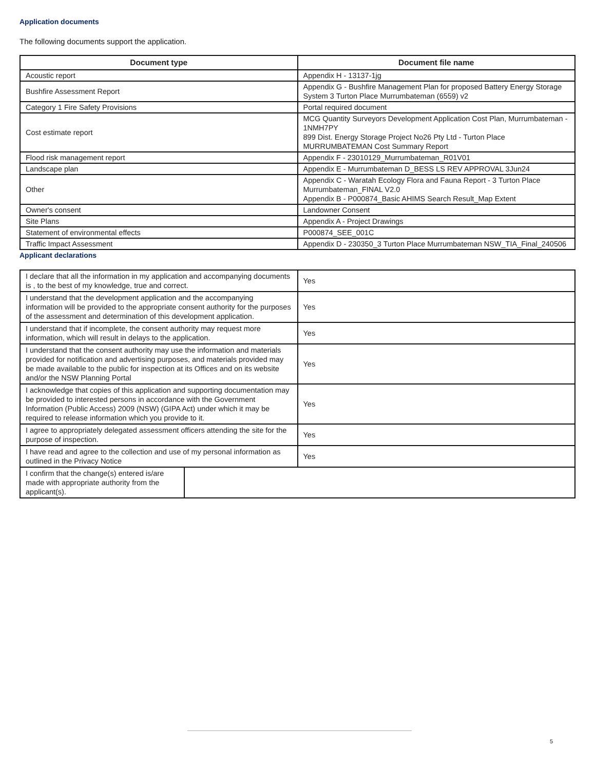Application documents
The following documents support the application.
| Document type | Document file name |
| --- | --- |
| Acoustic report | Appendix H - 13137-1jg |
| Bushfire Assessment Report | Appendix G - Bushfire Management Plan for proposed Battery Energy Storage System 3 Turton Place Murrumbateman (6559) v2 |
| Category 1 Fire Safety Provisions | Portal required document |
| Cost estimate report | MCG Quantity Surveyors Development Application Cost Plan, Murrumbateman - 1NMH7PY 899 Dist. Energy Storage Project No26 Pty Ltd - Turton Place MURRUMBATEMAN Cost Summary Report |
| Flood risk management report | Appendix F - 23010129_Murrumbateman_R01V01 |
| Landscape plan | Appendix E - Murrumbateman D_BESS LS REV APPROVAL 3Jun24 |
| Other | Appendix C - Waratah Ecology Flora and Fauna Report - 3 Turton Place Murrumbateman_FINAL V2.0 Appendix B - P000874_Basic AHIMS Search Result_Map Extent |
| Owner's consent | Landowner Consent |
| Site Plans | Appendix A - Project Drawings |
| Statement of environmental effects | P000874_SEE_001C |
| Traffic Impact Assessment | Appendix D - 230350_3 Turton Place Murrumbateman NSW_TIA_Final_240506 |
Applicant declarations
| I declare that all the information in my application and accompanying documents is , to the best of my knowledge, true and correct. | Yes |
| I understand that the development application and the accompanying information will be provided to the appropriate consent authority for the purposes of the assessment and determination of this development application. | Yes |
| I understand that if incomplete, the consent authority may request more information, which will result in delays to the application. | Yes |
| I understand that the consent authority may use the information and materials provided for notification and advertising purposes, and materials provided may be made available to the public for inspection at its Offices and on its website and/or the NSW Planning Portal | Yes |
| I acknowledge that copies of this application and supporting documentation may be provided to interested persons in accordance with the Government Information (Public Access) 2009 (NSW) (GIPA Act) under which it may be required to release information which you provide to it. | Yes |
| I agree to appropriately delegated assessment officers attending the site for the purpose of inspection. | Yes |
| I have read and agree to the collection and use of my personal information as outlined in the Privacy Notice | Yes |
| I confirm that the change(s) entered is/are made with appropriate authority from the applicant(s). | |
5